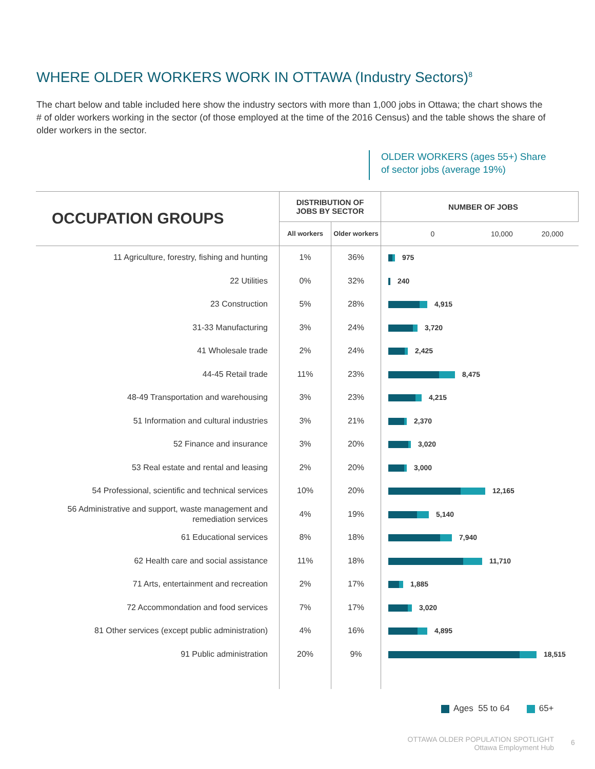WHERE OLDER WORKERS WORK IN OTTAWA (Industry Sectors)<sup>8</sup>
The chart below and table included here show the industry sectors with more than 1,000 jobs in Ottawa; the chart shows the # of older workers working in the sector (of those employed at the time of the 2016 Census) and the table shows the share of older workers in the sector.
OLDER WORKERS (ages 55+) Share
of sector jobs (average 19%)
| OCCUPATION GROUPS | DISTRIBUTION OF JOBS BY SECTOR | | NUMBER OF JOBS |
| --- | --- | --- | --- |
| | All workers | Older workers | 0 10,000 20,000 |
| 11 Agriculture, forestry, fishing and hunting | 1% | 36% | 975 |
| 22 Utilities | 0% | 32% | 240 |
| 23 Construction | 5% | 28% | 4,915 |
| 31-33 Manufacturing | 3% | 24% | 3,720 |
| 41 Wholesale trade | 2% | 24% | 2,425 |
| 44-45 Retail trade | 11% | 23% | 8,475 |
| 48-49 Transportation and warehousing | 3% | 23% | 4,215 |
| 51 Information and cultural industries | 3% | 21% | 2,370 |
| 52 Finance and insurance | 3% | 20% | 3,020 |
| 53 Real estate and rental and leasing | 2% | 20% | 3,000 |
| 54 Professional, scientific and technical services | 10% | 20% | 12,165 |
| 56 Administrative and support, waste management and remediation services | 4% | 19% | 5,140 |
| 61 Educational services | 8% | 18% | 7,940 |
| 62 Health care and social assistance | 11% | 18% | 11,710 |
| 71 Arts, entertainment and recreation | 2% | 17% | 1,885 |
| 72 Accommondation and food services | 7% | 17% | 3,020 |
| 81 Other services (except public administration) | 4% | 16% | 4,895 |
| 91 Public administration | 20% | 9% | 18,515 |
Ages 55 to 64 65+
OTTAWA OLDER POPULATION SPOTLIGHT
Ottawa Employment Hub
6